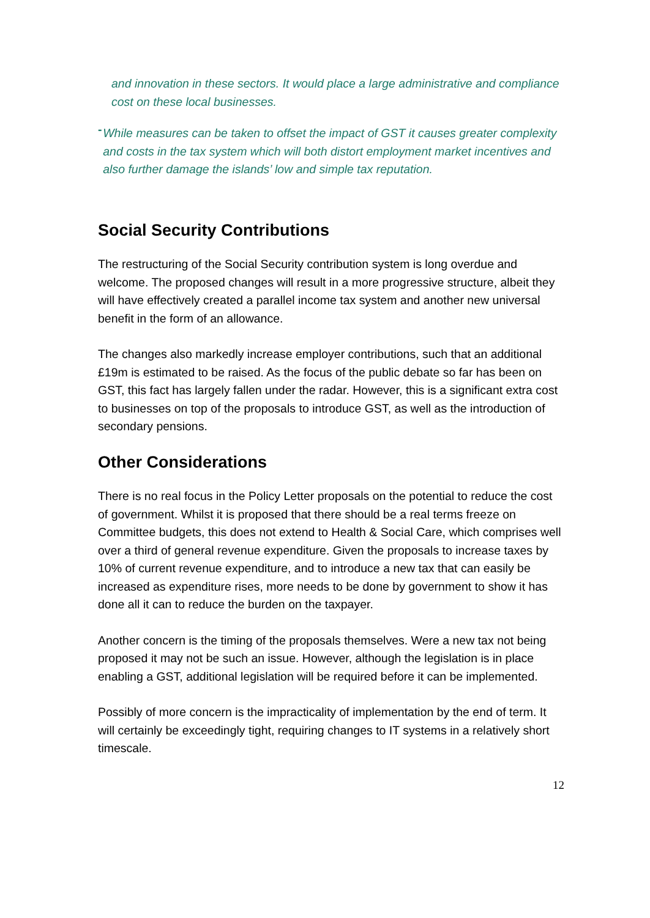and innovation in these sectors. It would place a large administrative and compliance cost on these local businesses.
-
While measures can be taken to offset the impact of GST it causes greater complexity and costs in the tax system which will both distort employment market incentives and also further damage the islands’ low and simple tax reputation.
Social Security Contributions
The restructuring of the Social Security contribution system is long overdue and welcome. The proposed changes will result in a more progressive structure, albeit they will have effectively created a parallel income tax system and another new universal benefit in the form of an allowance.
The changes also markedly increase employer contributions, such that an additional £19m is estimated to be raised. As the focus of the public debate so far has been on GST, this fact has largely fallen under the radar. However, this is a significant extra cost to businesses on top of the proposals to introduce GST, as well as the introduction of secondary pensions.
Other Considerations
There is no real focus in the Policy Letter proposals on the potential to reduce the cost of government. Whilst it is proposed that there should be a real terms freeze on Committee budgets, this does not extend to Health & Social Care, which comprises well over a third of general revenue expenditure. Given the proposals to increase taxes by 10% of current revenue expenditure, and to introduce a new tax that can easily be increased as expenditure rises, more needs to be done by government to show it has done all it can to reduce the burden on the taxpayer.
Another concern is the timing of the proposals themselves. Were a new tax not being proposed it may not be such an issue. However, although the legislation is in place enabling a GST, additional legislation will be required before it can be implemented.
Possibly of more concern is the impracticality of implementation by the end of term. It will certainly be exceedingly tight, requiring changes to IT systems in a relatively short timescale.
12